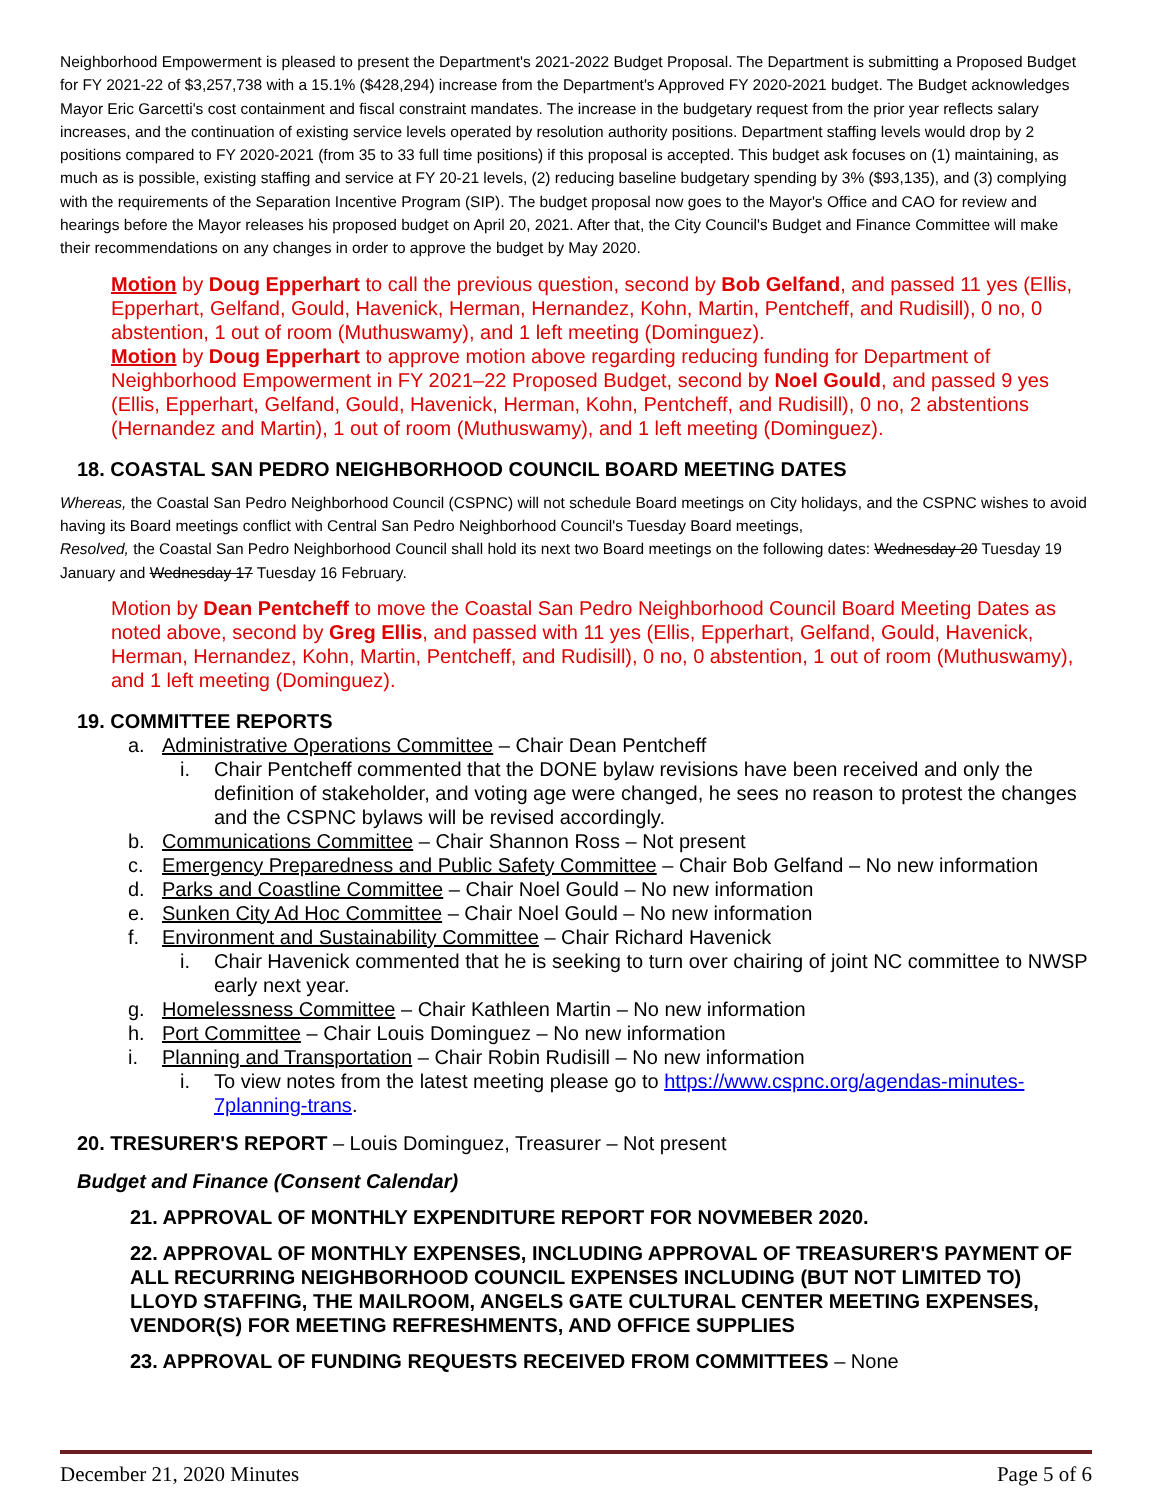Neighborhood Empowerment is pleased to present the Department's 2021-2022 Budget Proposal. The Department is submitting a Proposed Budget for FY 2021-22 of $3,257,738 with a 15.1% ($428,294) increase from the Department's Approved FY 2020-2021 budget. The Budget acknowledges Mayor Eric Garcetti's cost containment and fiscal constraint mandates. The increase in the budgetary request from the prior year reflects salary increases, and the continuation of existing service levels operated by resolution authority positions. Department staffing levels would drop by 2 positions compared to FY 2020-2021 (from 35 to 33 full time positions) if this proposal is accepted. This budget ask focuses on (1) maintaining, as much as is possible, existing staffing and service at FY 20-21 levels, (2) reducing baseline budgetary spending by 3% ($93,135), and (3) complying with the requirements of the Separation Incentive Program (SIP). The budget proposal now goes to the Mayor's Office and CAO for review and hearings before the Mayor releases his proposed budget on April 20, 2021. After that, the City Council's Budget and Finance Committee will make their recommendations on any changes in order to approve the budget by May 2020.
Motion by Doug Epperhart to call the previous question, second by Bob Gelfand, and passed 11 yes (Ellis, Epperhart, Gelfand, Gould, Havenick, Herman, Hernandez, Kohn, Martin, Pentcheff, and Rudisill), 0 no, 0 abstention, 1 out of room (Muthuswamy), and 1 left meeting (Dominguez).
Motion by Doug Epperhart to approve motion above regarding reducing funding for Department of Neighborhood Empowerment in FY 2021–22 Proposed Budget, second by Noel Gould, and passed 9 yes (Ellis, Epperhart, Gelfand, Gould, Havenick, Herman, Kohn, Pentcheff, and Rudisill), 0 no, 2 abstentions (Hernandez and Martin), 1 out of room (Muthuswamy), and 1 left meeting (Dominguez).
18. COASTAL SAN PEDRO NEIGHBORHOOD COUNCIL BOARD MEETING DATES
Whereas, the Coastal San Pedro Neighborhood Council (CSPNC) will not schedule Board meetings on City holidays, and the CSPNC wishes to avoid having its Board meetings conflict with Central San Pedro Neighborhood Council's Tuesday Board meetings,
Resolved, the Coastal San Pedro Neighborhood Council shall hold its next two Board meetings on the following dates: Wednesday 20 Tuesday 19 January and Wednesday 17 Tuesday 16 February.
Motion by Dean Pentcheff to move the Coastal San Pedro Neighborhood Council Board Meeting Dates as noted above, second by Greg Ellis, and passed with 11 yes (Ellis, Epperhart, Gelfand, Gould, Havenick, Herman, Hernandez, Kohn, Martin, Pentcheff, and Rudisill), 0 no, 0 abstention, 1 out of room (Muthuswamy), and 1 left meeting (Dominguez).
19. COMMITTEE REPORTS
a. Administrative Operations Committee – Chair Dean Pentcheff
i. Chair Pentcheff commented that the DONE bylaw revisions have been received and only the definition of stakeholder, and voting age were changed, he sees no reason to protest the changes and the CSPNC bylaws will be revised accordingly.
b. Communications Committee – Chair Shannon Ross – Not present
c. Emergency Preparedness and Public Safety Committee – Chair Bob Gelfand – No new information
d. Parks and Coastline Committee – Chair Noel Gould – No new information
e. Sunken City Ad Hoc Committee – Chair Noel Gould – No new information
f. Environment and Sustainability Committee – Chair Richard Havenick
i. Chair Havenick commented that he is seeking to turn over chairing of joint NC committee to NWSP early next year.
g. Homelessness Committee – Chair Kathleen Martin – No new information
h. Port Committee – Chair Louis Dominguez – No new information
i. Planning and Transportation – Chair Robin Rudisill – No new information
i. To view notes from the latest meeting please go to https://www.cspnc.org/agendas-minutes-7planning-trans.
20. TRESURER'S REPORT – Louis Dominguez, Treasurer – Not present
Budget and Finance (Consent Calendar)
21. APPROVAL OF MONTHLY EXPENDITURE REPORT FOR NOVMEBER 2020.
22. APPROVAL OF MONTHLY EXPENSES, INCLUDING APPROVAL OF TREASURER'S PAYMENT OF ALL RECURRING NEIGHBORHOOD COUNCIL EXPENSES INCLUDING (BUT NOT LIMITED TO) LLOYD STAFFING, THE MAILROOM, ANGELS GATE CULTURAL CENTER MEETING EXPENSES, VENDOR(S) FOR MEETING REFRESHMENTS, AND OFFICE SUPPLIES
23. APPROVAL OF FUNDING REQUESTS RECEIVED FROM COMMITTEES – None
December 21, 2020 Minutes Page 5 of 6